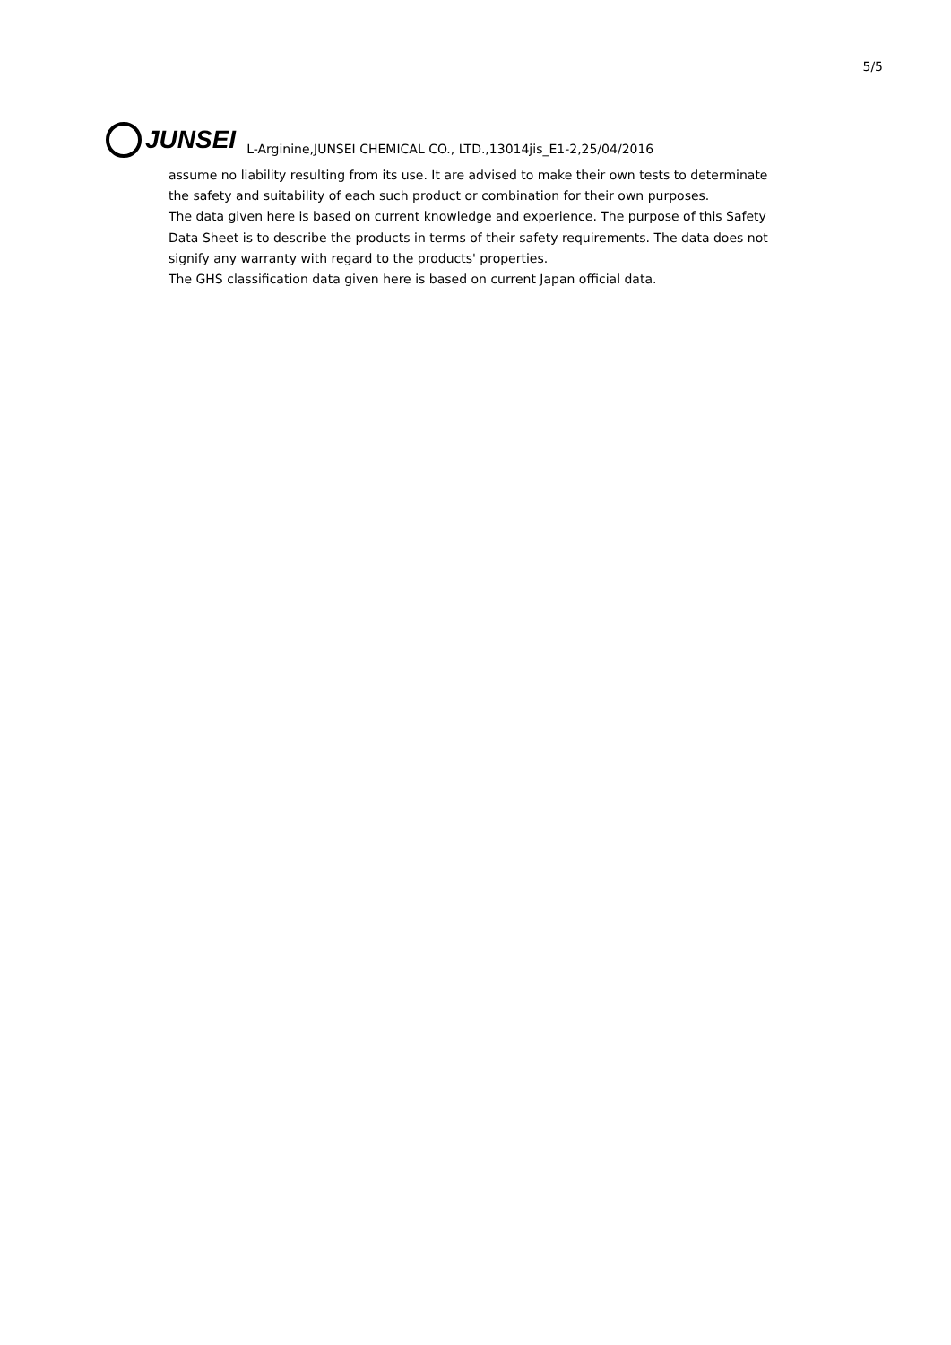5/5
JUNSEI
L-Arginine,JUNSEI CHEMICAL CO., LTD.,13014jis_E1-2,25/04/2016
assume no liability resulting from its use. It are advised to make their own tests to determinate the safety and suitability of each such product or combination for their own purposes.
The data given here is based on current knowledge and experience. The purpose of this Safety Data Sheet is to describe the products in terms of their safety requirements. The data does not signify any warranty with regard to the products' properties.
The GHS classification data given here is based on current Japan official data.